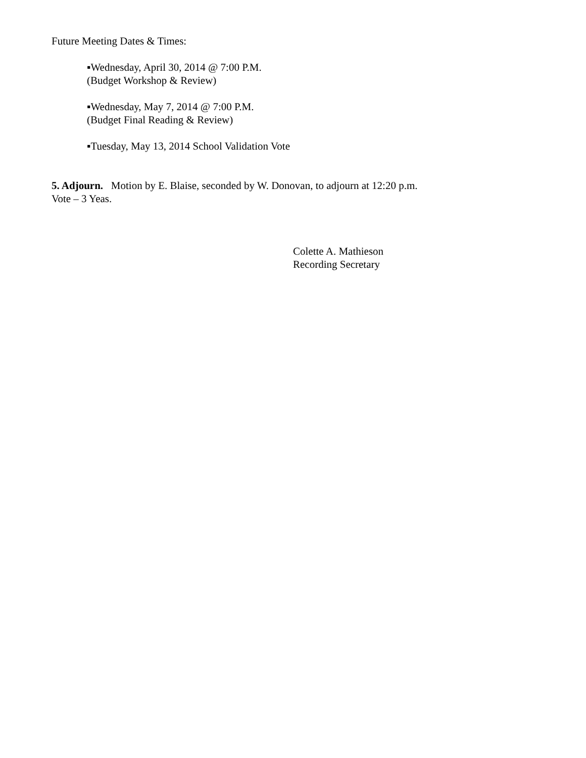Future Meeting Dates & Times:
▪Wednesday, April 30, 2014 @ 7:00 P.M.
(Budget Workshop & Review)
▪Wednesday, May 7, 2014 @ 7:00 P.M.
(Budget Final Reading & Review)
▪Tuesday, May 13, 2014 School Validation Vote
5. Adjourn. Motion by E. Blaise, seconded by W. Donovan, to adjourn at 12:20 p.m.
Vote – 3 Yeas.
Colette A. Mathieson
Recording Secretary